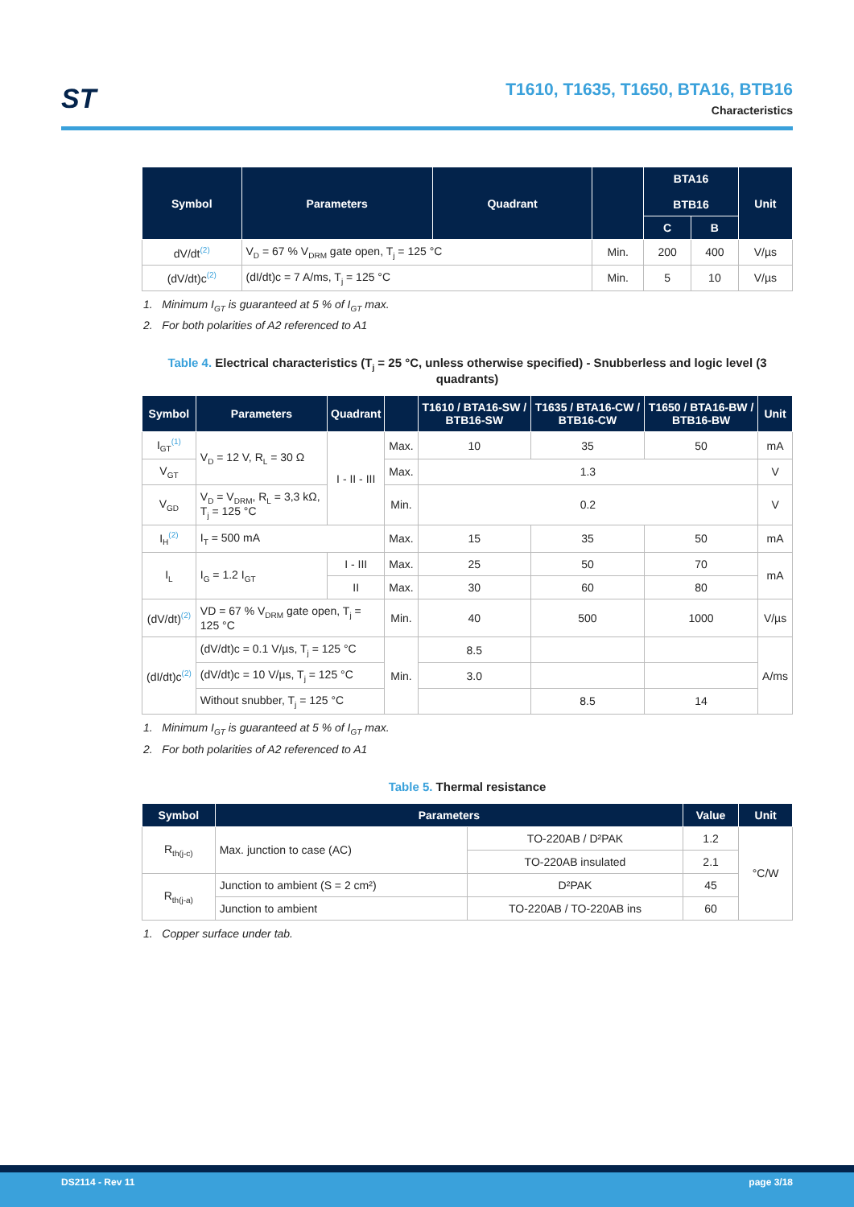ST
T1610, T1635, T1650, BTA16, BTB16
Characteristics
| Symbol | Parameters | Quadrant | | BTA16 BTB16 | | Unit |
| --- | --- | --- | --- | --- | --- | --- |
| | | | | C | B | |
| dV/dt<sup>(2)</sup> | V<sub>D</sub> = 67 % V<sub>DRM</sub> gate open, T<sub>j</sub> = 125 °C | | Min. | 200 | 400 | V/µs |
| (dV/dt)c<sup>(2)</sup> | (dI/dt)c = 7 A/ms, T<sub>j</sub> = 125 °C | | Min. | 5 | 10 | V/µs |
1. Minimum I<sub>GT</sub> is guaranteed at 5 % of I<sub>GT</sub> max.
2. For both polarities of A2 referenced to A1
Table 4. Electrical characteristics (T<sub>j</sub> = 25 °C, unless otherwise specified) - Snubberless and logic level (3 quadrants)
| Symbol | Parameters | Quadrant | | T1610 / BTA16-SW / BTB16-SW | T1635 / BTA16-CW / BTB16-CW | T1650 / BTA16-BW / BTB16-BW | Unit |
| --- | --- | --- | --- | --- | --- | --- | --- |
| I<sub>GT</sub><sup>(1)</sup> | V<sub>D</sub> = 12 V, R<sub>L</sub> = 30 Ω | I - II - III | Max. | 10 | 35 | 50 | mA |
| V<sub>GT</sub> | | | Max. | 1.3 | | | V |
| V<sub>GD</sub> | V<sub>D</sub> = V<sub>DRM</sub>, R<sub>L</sub> = 3,3 kΩ, T<sub>j</sub> = 125 °C | | Min. | 0.2 | | | V |
| I<sub>H</sub><sup>(2)</sup> | I<sub>T</sub> = 500 mA | | Max. | 15 | 35 | 50 | mA |
| I<sub>L</sub> | I<sub>G</sub> = 1.2 I<sub>GT</sub> | I - III | Max. | 25 | 50 | 70 | mA |
| | | II | Max. | 30 | 60 | 80 | |
| (dV/dt)<sup>(2)</sup> | VD = 67 % V<sub>DRM</sub> gate open, T<sub>j</sub> = 125 °C | | Min. | 40 | 500 | 1000 | V/µs |
| (dI/dt)c<sup>(2)</sup> | (dV/dt)c = 0.1 V/µs, T<sub>j</sub> = 125 °C | | Min. | 8.5 | | | A/ms |
| | (dV/dt)c = 10 V/µs, T<sub>j</sub> = 125 °C | | | 3.0 | | | |
| | Without snubber, T<sub>j</sub> = 125 °C | | | | 8.5 | 14 | |
1. Minimum I<sub>GT</sub> is guaranteed at 5 % of I<sub>GT</sub> max.
2. For both polarities of A2 referenced to A1
Table 5. Thermal resistance
| Symbol | Parameters | | Value | Unit |
| --- | --- | --- | --- | --- |
| R<sub>th(j-c)</sub> | Max. junction to case (AC) | TO-220AB / D²PAK | 1.2 | °C/W |
| | | TO-220AB insulated | 2.1 | |
| R<sub>th(j-a)</sub> | Junction to ambient (S = 2 cm²) | D²PAK | 45 | |
| | Junction to ambient | TO-220AB / TO-220AB ins | 60 | |
1. Copper surface under tab.
DS2114 - Rev 11 page 3/18